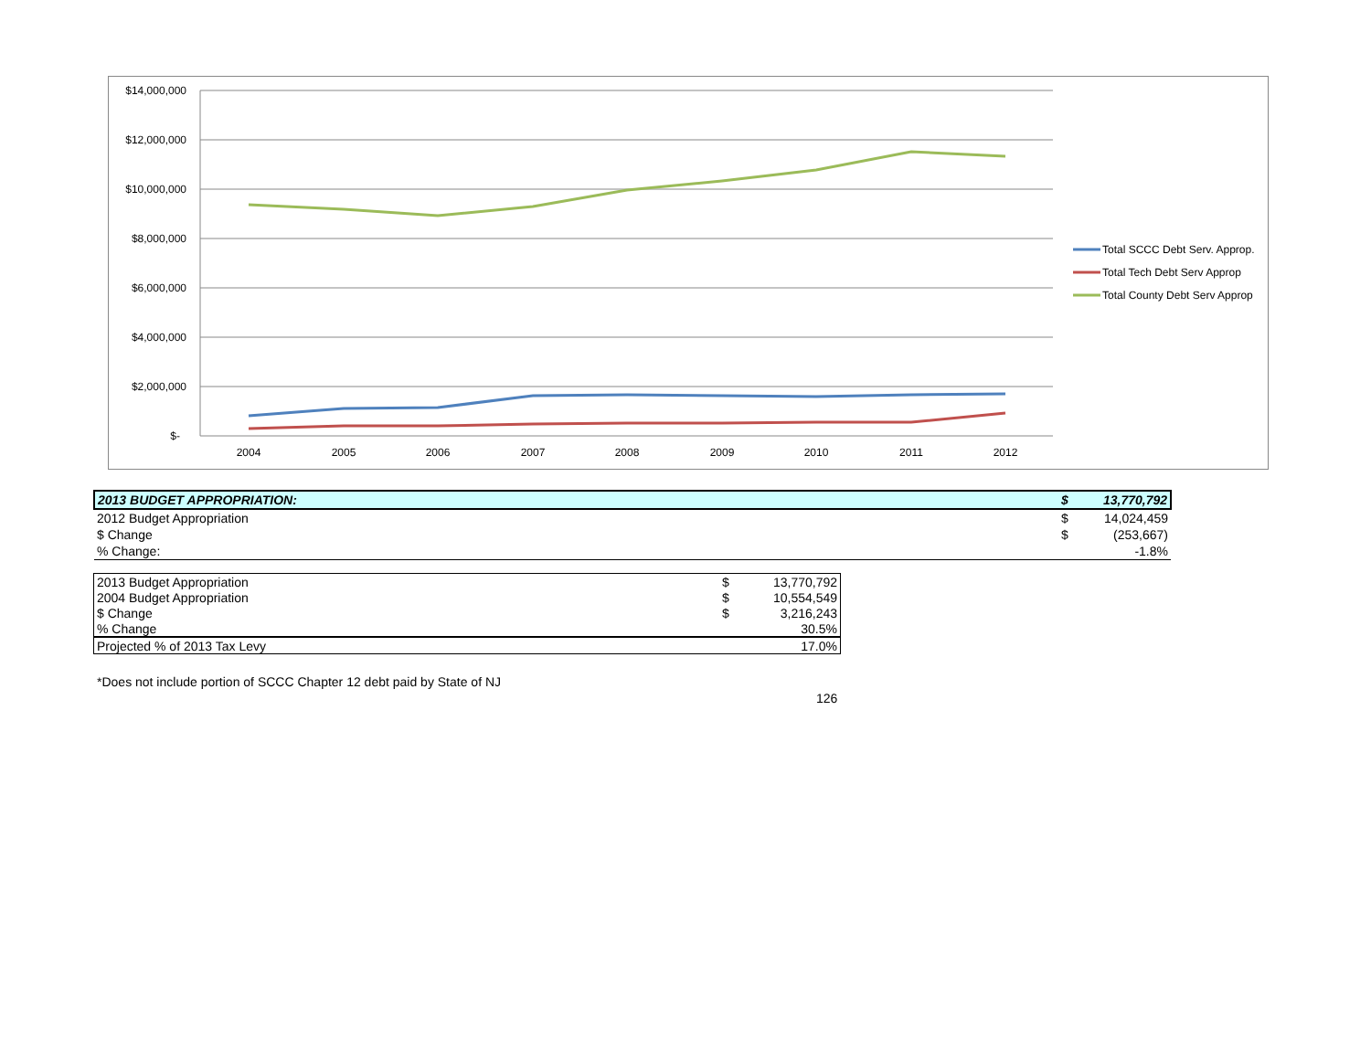$14,000,000
$12,000,000
$10,000,000
$8,000,000
$6,000,000
$4,000,000
$2,000,000
$-
2004
2005
2006
2007
2008
2009
2010
2011
2012
Total SCCC Debt Serv. Approp.
Total Tech Debt Serv Approp
Total County Debt Serv Approp
| 2013 BUDGET APPROPRIATION: | $ | 13,770,792 |
| 2012 Budget Appropriation | $ | 14,024,459 |
| $ Change | $ | (253,667) |
| % Change: | | -1.8% |
| 2013 Budget Appropriation | $ | 13,770,792 |
| 2004 Budget Appropriation | $ | 10,554,549 |
| $ Change | $ | 3,216,243 |
| % Change | | 30.5% |
| Projected % of 2013 Tax Levy | | 17.0% |
*Does not include portion of SCCC Chapter 12 debt paid by State of NJ
126